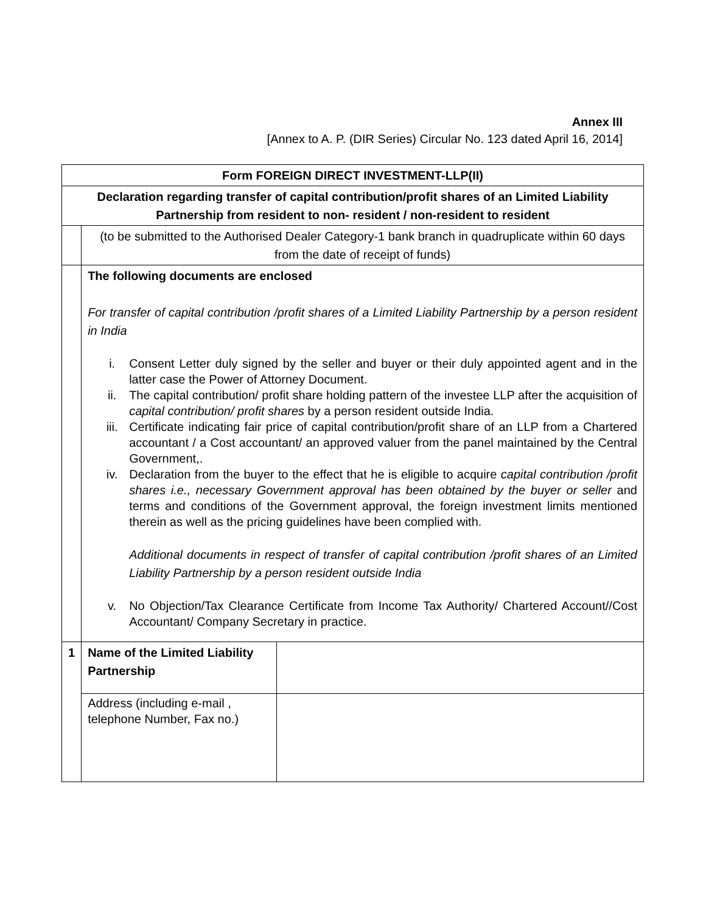Annex III
[Annex to A. P. (DIR Series) Circular No. 123 dated April 16, 2014]
| Form FOREIGN DIRECT INVESTMENT-LLP(II) | | |
| Declaration regarding transfer of capital contribution/profit shares of an Limited Liability Partnership from resident to non- resident / non-resident to resident | | |
| | (to be submitted to the Authorised Dealer Category-1 bank branch in quadruplicate within 60 days from the date of receipt of funds) | |
| | The following documents are enclosed For transfer of capital contribution /profit shares of a Limited Liability Partnership by a person resident in India i. Consent Letter duly signed by the seller and buyer or their duly appointed agent and in the latter case the Power of Attorney Document. ii. The capital contribution/ profit share holding pattern of the investee LLP after the acquisition of capital contribution/ profit shares by a person resident outside India. iii. Certificate indicating fair price of capital contribution/profit share of an LLP from a Chartered accountant / a Cost accountant/ an approved valuer from the panel maintained by the Central Government,. iv. Declaration from the buyer to the effect that he is eligible to acquire capital contribution /profit shares i.e., necessary Government approval has been obtained by the buyer or seller and terms and conditions of the Government approval, the foreign investment limits mentioned therein as well as the pricing guidelines have been complied with. Additional documents in respect of transfer of capital contribution /profit shares of an Limited Liability Partnership by a person resident outside India v. No Objection/Tax Clearance Certificate from Income Tax Authority/ Chartered Account//Cost Accountant/ Company Secretary in practice. | |
| 1 | Name of the Limited Liability Partnership | |
| | Address (including e-mail , telephone Number, Fax no.) | |